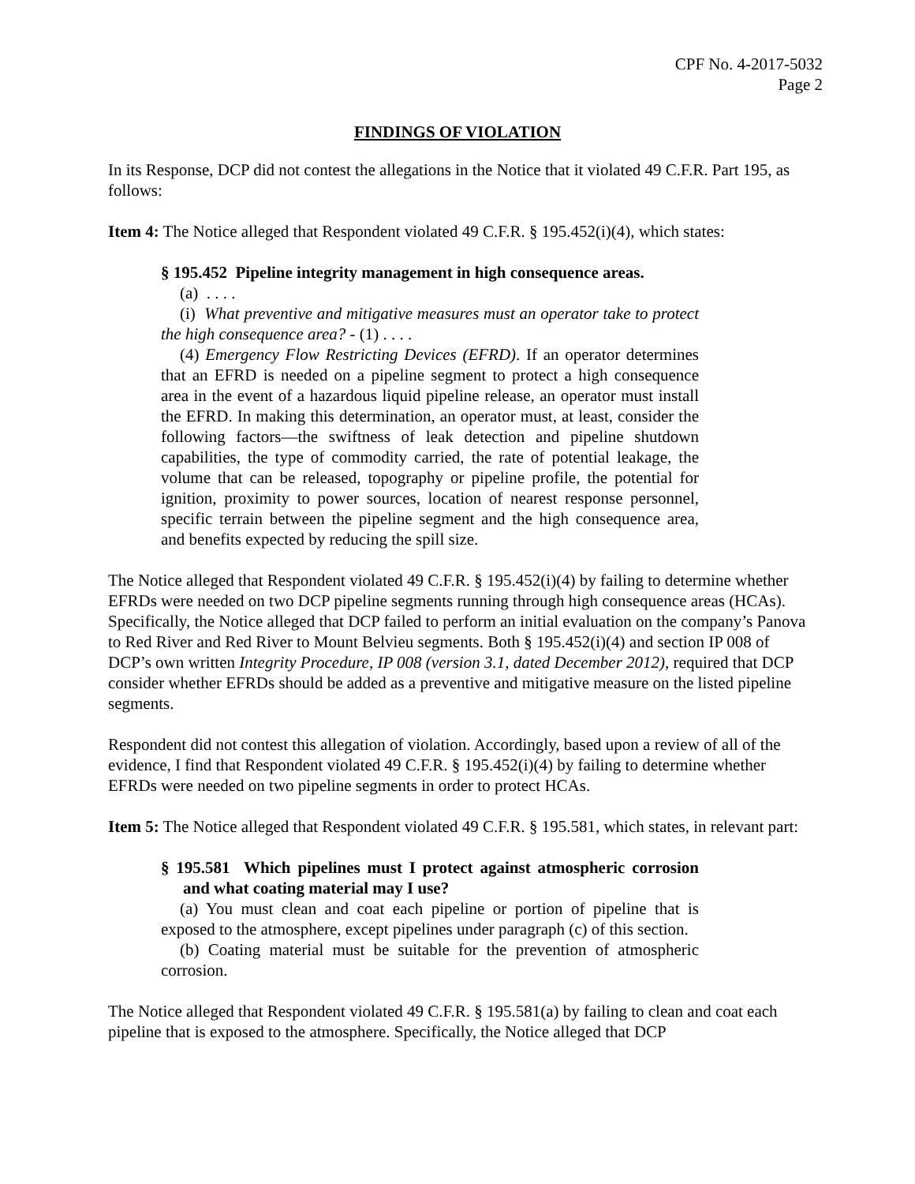CPF No. 4-2017-5032
Page 2
FINDINGS OF VIOLATION
In its Response, DCP did not contest the allegations in the Notice that it violated 49 C.F.R. Part 195, as follows:
Item 4: The Notice alleged that Respondent violated 49 C.F.R. § 195.452(i)(4), which states:
§ 195.452 Pipeline integrity management in high consequence areas.
(a) . . . .
(i) What preventive and mitigative measures must an operator take to protect the high consequence area? - (1) . . . .
(4) Emergency Flow Restricting Devices (EFRD). If an operator determines that an EFRD is needed on a pipeline segment to protect a high consequence area in the event of a hazardous liquid pipeline release, an operator must install the EFRD. In making this determination, an operator must, at least, consider the following factors—the swiftness of leak detection and pipeline shutdown capabilities, the type of commodity carried, the rate of potential leakage, the volume that can be released, topography or pipeline profile, the potential for ignition, proximity to power sources, location of nearest response personnel, specific terrain between the pipeline segment and the high consequence area, and benefits expected by reducing the spill size.
The Notice alleged that Respondent violated 49 C.F.R. § 195.452(i)(4) by failing to determine whether EFRDs were needed on two DCP pipeline segments running through high consequence areas (HCAs). Specifically, the Notice alleged that DCP failed to perform an initial evaluation on the company’s Panova to Red River and Red River to Mount Belvieu segments. Both § 195.452(i)(4) and section IP 008 of DCP’s own written Integrity Procedure, IP 008 (version 3.1, dated December 2012), required that DCP consider whether EFRDs should be added as a preventive and mitigative measure on the listed pipeline segments.
Respondent did not contest this allegation of violation. Accordingly, based upon a review of all of the evidence, I find that Respondent violated 49 C.F.R. § 195.452(i)(4) by failing to determine whether EFRDs were needed on two pipeline segments in order to protect HCAs.
Item 5: The Notice alleged that Respondent violated 49 C.F.R. § 195.581, which states, in relevant part:
§ 195.581 Which pipelines must I protect against atmospheric corrosion and what coating material may I use?
(a) You must clean and coat each pipeline or portion of pipeline that is exposed to the atmosphere, except pipelines under paragraph (c) of this section.
(b) Coating material must be suitable for the prevention of atmospheric corrosion.
The Notice alleged that Respondent violated 49 C.F.R. § 195.581(a) by failing to clean and coat each pipeline that is exposed to the atmosphere. Specifically, the Notice alleged that DCP